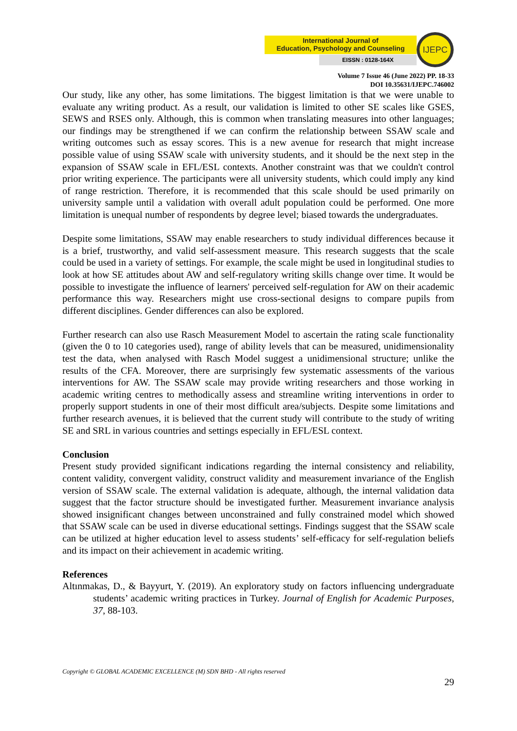International Journal of
Education, Psychology and Counseling
EISSN : 0128-164X
IJEPC
Volume 7 Issue 46 (June 2022) PP. 18-33
DOI 10.35631/IJEPC.746002
Our study, like any other, has some limitations. The biggest limitation is that we were unable to evaluate any writing product. As a result, our validation is limited to other SE scales like GSES, SEWS and RSES only. Although, this is common when translating measures into other languages; our findings may be strengthened if we can confirm the relationship between SSAW scale and writing outcomes such as essay scores. This is a new avenue for research that might increase possible value of using SSAW scale with university students, and it should be the next step in the expansion of SSAW scale in EFL/ESL contexts. Another constraint was that we couldn't control prior writing experience. The participants were all university students, which could imply any kind of range restriction. Therefore, it is recommended that this scale should be used primarily on university sample until a validation with overall adult population could be performed. One more limitation is unequal number of respondents by degree level; biased towards the undergraduates.
Despite some limitations, SSAW may enable researchers to study individual differences because it is a brief, trustworthy, and valid self-assessment measure. This research suggests that the scale could be used in a variety of settings. For example, the scale might be used in longitudinal studies to look at how SE attitudes about AW and self-regulatory writing skills change over time. It would be possible to investigate the influence of learners' perceived self-regulation for AW on their academic performance this way. Researchers might use cross-sectional designs to compare pupils from different disciplines. Gender differences can also be explored.
Further research can also use Rasch Measurement Model to ascertain the rating scale functionality (given the 0 to 10 categories used), range of ability levels that can be measured, unidimensionality test the data, when analysed with Rasch Model suggest a unidimensional structure; unlike the results of the CFA. Moreover, there are surprisingly few systematic assessments of the various interventions for AW. The SSAW scale may provide writing researchers and those working in academic writing centres to methodically assess and streamline writing interventions in order to properly support students in one of their most difficult area/subjects. Despite some limitations and further research avenues, it is believed that the current study will contribute to the study of writing SE and SRL in various countries and settings especially in EFL/ESL context.
Conclusion
Present study provided significant indications regarding the internal consistency and reliability, content validity, convergent validity, construct validity and measurement invariance of the English version of SSAW scale. The external validation is adequate, although, the internal validation data suggest that the factor structure should be investigated further. Measurement invariance analysis showed insignificant changes between unconstrained and fully constrained model which showed that SSAW scale can be used in diverse educational settings. Findings suggest that the SSAW scale can be utilized at higher education level to assess students’ self-efficacy for self-regulation beliefs and its impact on their achievement in academic writing.
References
Altınmakas, D., & Bayyurt, Y. (2019). An exploratory study on factors influencing undergraduate students’ academic writing practices in Turkey. Journal of English for Academic Purposes, 37, 88-103.
Copyright © GLOBAL ACADEMIC EXCELLENCE (M) SDN BHD - All rights reserved
29